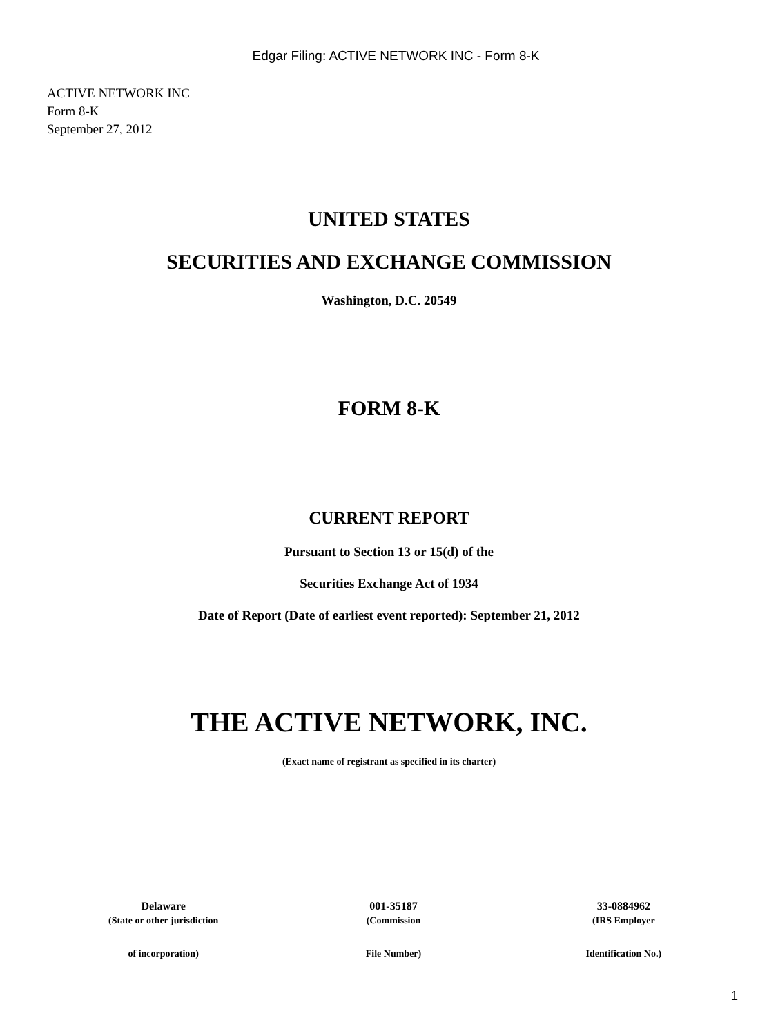Edgar Filing: ACTIVE NETWORK INC - Form 8-K
ACTIVE NETWORK INC
Form 8-K
September 27, 2012
UNITED STATES
SECURITIES AND EXCHANGE COMMISSION
Washington, D.C. 20549
FORM 8-K
CURRENT REPORT
Pursuant to Section 13 or 15(d) of the
Securities Exchange Act of 1934
Date of Report (Date of earliest event reported): September 21, 2012
THE ACTIVE NETWORK, INC.
(Exact name of registrant as specified in its charter)
| Delaware | 001-35187 | 33-0884962 |
| (State or other jurisdiction | (Commission | (IRS Employer |
| of incorporation) | File Number) | Identification No.) |
1